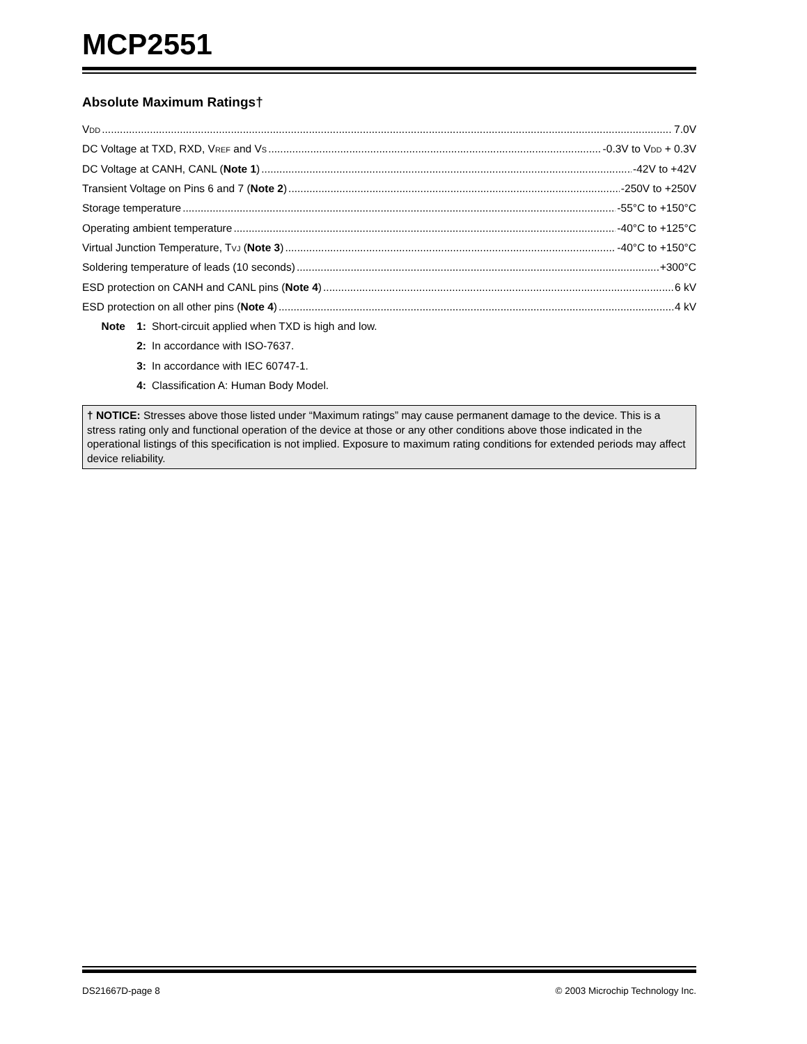MCP2551
Absolute Maximum Ratings†
VDD 7.0V
DC Voltage at TXD, RXD, VREF and VS -0.3V to VDD + 0.3V
DC Voltage at CANH, CANL (Note 1) -42V to +42V
Transient Voltage on Pins 6 and 7 (Note 2) -250V to +250V
Storage temperature -55°C to +150°C
Operating ambient temperature -40°C to +125°C
Virtual Junction Temperature, TVJ (Note 3) -40°C to +150°C
Soldering temperature of leads (10 seconds) +300°C
ESD protection on CANH and CANL pins (Note 4) 6 kV
ESD protection on all other pins (Note 4) 4 kV
Note 1: Short-circuit applied when TXD is high and low.
2: In accordance with ISO-7637.
3: In accordance with IEC 60747-1.
4: Classification A: Human Body Model.
† NOTICE: Stresses above those listed under “Maximum ratings” may cause permanent damage to the device. This is a stress rating only and functional operation of the device at those or any other conditions above those indicated in the operational listings of this specification is not implied. Exposure to maximum rating conditions for extended periods may affect device reliability.
DS21667D-page 8 © 2003 Microchip Technology Inc.